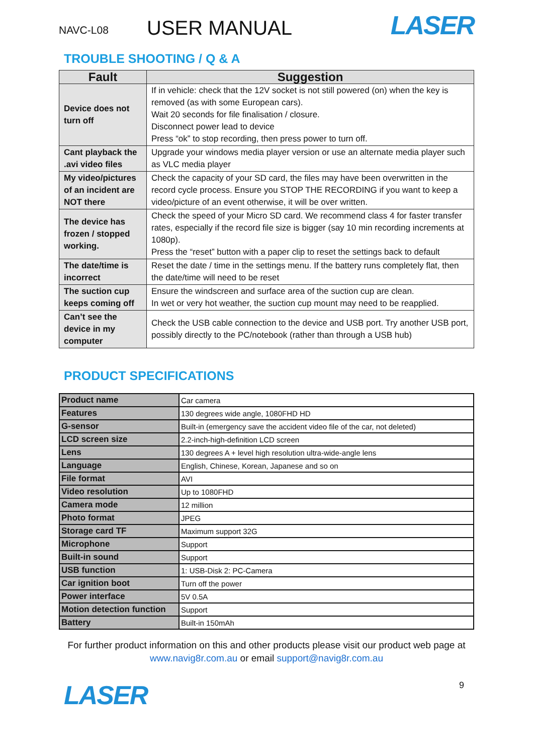NAVC-L08
USER MANUAL
LASER
TROUBLE SHOOTING / Q & A
| Fault | Suggestion |
| --- | --- |
| Device does not turn off | If in vehicle: check that the 12V socket is not still powered (on) when the key is removed (as with some European cars). Wait 20 seconds for file finalisation / closure. Disconnect power lead to device Press “ok” to stop recording, then press power to turn off. |
| Cant playback the .avi video files | Upgrade your windows media player version or use an alternate media player such as VLC media player |
| My video/pictures of an incident are NOT there | Check the capacity of your SD card, the files may have been overwritten in the record cycle process. Ensure you STOP THE RECORDING if you want to keep a video/picture of an event otherwise, it will be over written. |
| The device has frozen / stopped working. | Check the speed of your Micro SD card. We recommend class 4 for faster transfer rates, especially if the record file size is bigger (say 10 min recording increments at 1080p). Press the “reset” button with a paper clip to reset the settings back to default |
| The date/time is incorrect | Reset the date / time in the settings menu. If the battery runs completely flat, then the date/time will need to be reset |
| The suction cup keeps coming off | Ensure the windscreen and surface area of the suction cup are clean. In wet or very hot weather, the suction cup mount may need to be reapplied. |
| Can’t see the device in my computer | Check the USB cable connection to the device and USB port. Try another USB port, possibly directly to the PC/notebook (rather than through a USB hub) |
PRODUCT SPECIFICATIONS
| Product name | Car camera |
| Features | 130 degrees wide angle, 1080FHD HD |
| G-sensor | Built-in (emergency save the accident video file of the car, not deleted) |
| LCD screen size | 2.2-inch-high-definition LCD screen |
| Lens | 130 degrees A + level high resolution ultra-wide-angle lens |
| Language | English, Chinese, Korean, Japanese and so on |
| File format | AVI |
| Video resolution | Up to 1080FHD |
| Camera mode | 12 million |
| Photo format | JPEG |
| Storage card TF | Maximum support 32G |
| Microphone | Support |
| Built-in sound | Support |
| USB function | 1: USB-Disk 2: PC-Camera |
| Car ignition boot | Turn off the power |
| Power interface | 5V 0.5A |
| Motion detection function | Support |
| Battery | Built-in 150mAh |
For further product information on this and other products please visit our product web page at www.navig8r.com.au or email support@navig8r.com.au
LASER
9